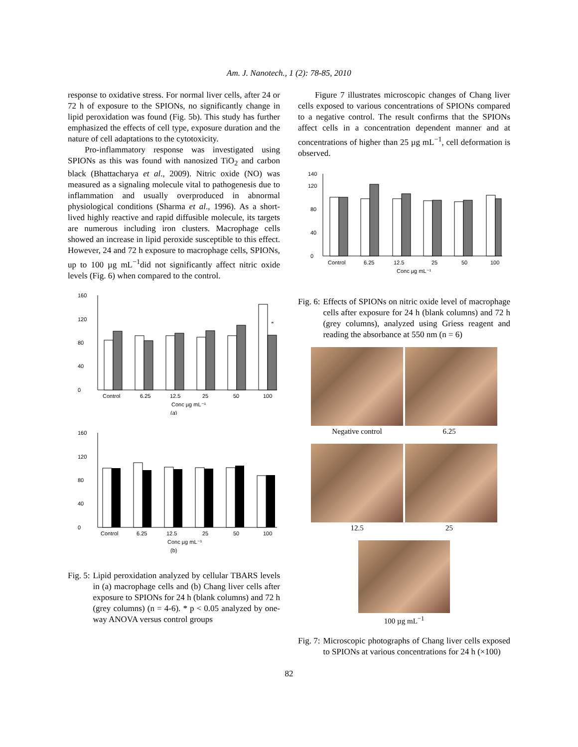Am. J. Nanotech., 1 (2): 78-85, 2010
response to oxidative stress. For normal liver cells, after 24 or 72 h of exposure to the SPIONs, no significantly change in lipid peroxidation was found (Fig. 5b). This study has further emphasized the effects of cell type, exposure duration and the nature of cell adaptations to the cytotoxicity.
Pro-inflammatory response was investigated using SPIONs as this was found with nanosized TiO<sub>2</sub> and carbon black (Bhattacharya et al., 2009). Nitric oxide (NO) was measured as a signaling molecule vital to pathogenesis due to inflammation and usually overproduced in abnormal physiological conditions (Sharma et al., 1996). As a short-lived highly reactive and rapid diffusible molecule, its targets are numerous including iron clusters. Macrophage cells showed an increase in lipid peroxide susceptible to this effect. However, 24 and 72 h exposure to macrophage cells, SPIONs, up to 100 µg mL<sup>−1</sup>did not significantly affect nitric oxide levels (Fig. 6) when compared to the control.
0
40
80
120
160
Control
6.25
12.5
25
50
100
Conc µg mL⁻¹
(a)
*
0
40
80
120
160
Control
6.25
12.5
25
50
100
Conc µg mL⁻¹
(b)
Fig. 5: Lipid peroxidation analyzed by cellular TBARS levels in (a) macrophage cells and (b) Chang liver cells after exposure to SPIONs for 24 h (blank columns) and 72 h (grey columns) (n = 4-6). * p < 0.05 analyzed by one-way ANOVA versus control groups
Figure 7 illustrates microscopic changes of Chang liver cells exposed to various concentrations of SPIONs compared to a negative control. The result confirms that the SPIONs affect cells in a concentration dependent manner and at concentrations of higher than 25 µg mL<sup>−1</sup>, cell deformation is observed.
0
40
80
120
140
Control
6.25
12.5
25
50
100
Conc µg mL⁻¹
Fig. 6: Effects of SPIONs on nitric oxide level of macrophage cells after exposure for 24 h (blank columns) and 72 h (grey columns), analyzed using Griess reagent and reading the absorbance at 550 nm (n = 6)
Negative control 6.25
12.5 25
100 µg mL<sup>−1</sup>
Fig. 7: Microscopic photographs of Chang liver cells exposed to SPIONs at various concentrations for 24 h (×100)
82